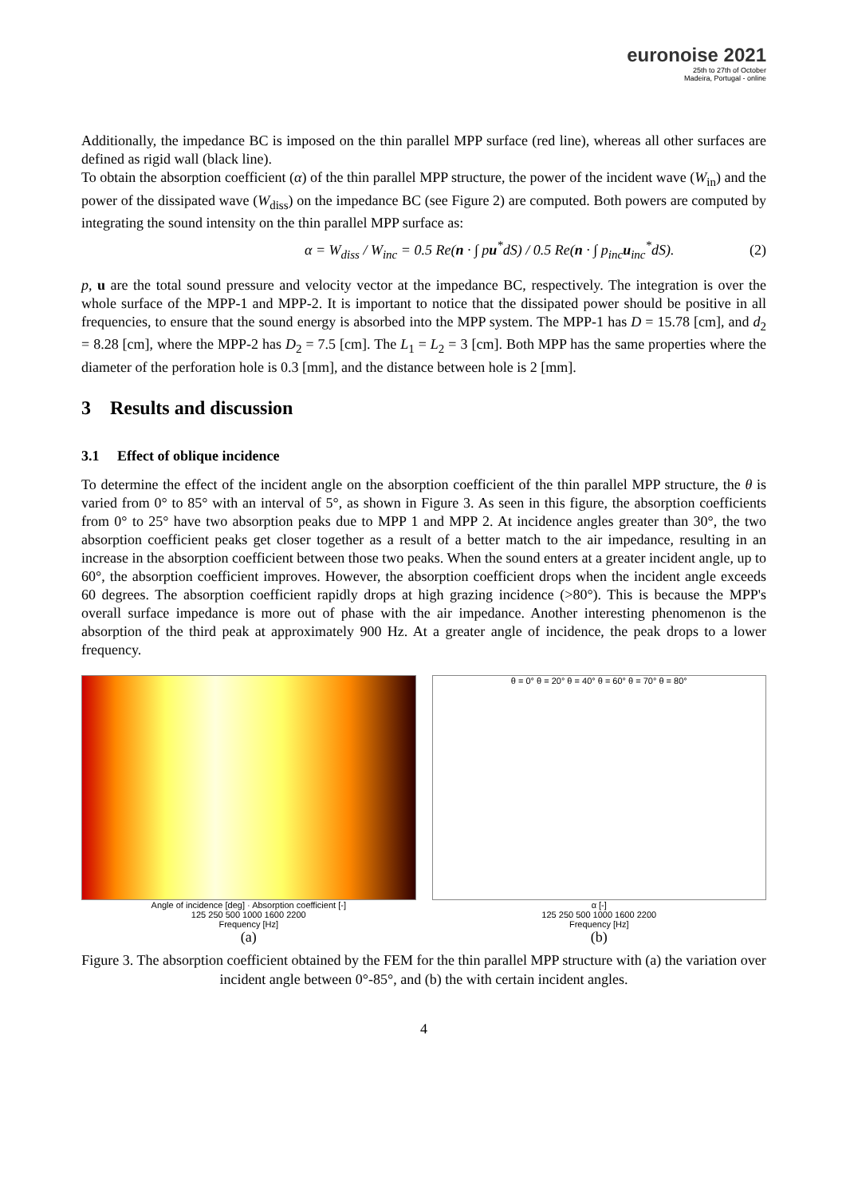euronoise 2021
25th to 27th of October
Madeira, Portugal - online
Additionally, the impedance BC is imposed on the thin parallel MPP surface (red line), whereas all other surfaces are defined as rigid wall (black line).
To obtain the absorption coefficient (α) of the thin parallel MPP structure, the power of the incident wave (W<sub>in</sub>) and the power of the dissipated wave (W<sub>diss</sub>) on the impedance BC (see Figure 2) are computed. Both powers are computed by integrating the sound intensity on the thin parallel MPP surface as:
α = W<sub>diss</sub> / W<sub>inc</sub> = 0.5 Re(n · ∫ pu<sup>*</sup>dS) / 0.5 Re(n · ∫ p<sub>inc</sub>u<sub>inc</sub><sup>*</sup>dS). (2)
p, u are the total sound pressure and velocity vector at the impedance BC, respectively. The integration is over the whole surface of the MPP-1 and MPP-2. It is important to notice that the dissipated power should be positive in all frequencies, to ensure that the sound energy is absorbed into the MPP system. The MPP-1 has D = 15.78 [cm], and d<sub>2</sub> = 8.28 [cm], where the MPP-2 has D<sub>2</sub> = 7.5 [cm]. The L<sub>1</sub> = L<sub>2</sub> = 3 [cm]. Both MPP has the same properties where the diameter of the perforation hole is 0.3 [mm], and the distance between hole is 2 [mm].
3 Results and discussion
3.1 Effect of oblique incidence
To determine the effect of the incident angle on the absorption coefficient of the thin parallel MPP structure, the θ is varied from 0° to 85° with an interval of 5°, as shown in Figure 3. As seen in this figure, the absorption coefficients from 0° to 25° have two absorption peaks due to MPP 1 and MPP 2. At incidence angles greater than 30°, the two absorption coefficient peaks get closer together as a result of a better match to the air impedance, resulting in an increase in the absorption coefficient between those two peaks. When the sound enters at a greater incident angle, up to 60°, the absorption coefficient improves. However, the absorption coefficient drops when the incident angle exceeds 60 degrees. The absorption coefficient rapidly drops at high grazing incidence (>80°). This is because the MPP's overall surface impedance is more out of phase with the air impedance. Another interesting phenomenon is the absorption of the third peak at approximately 900 Hz. At a greater angle of incidence, the peak drops to a lower frequency.
Angle of incidence [deg] · Absorption coefficient [-]
125 250 500 1000 1600 2200
Frequency [Hz]
(a)
θ = 0° θ = 20° θ = 40° θ = 60° θ = 70° θ = 80°
α [-]
125 250 500 1000 1600 2200
Frequency [Hz]
(b)
Figure 3. The absorption coefficient obtained by the FEM for the thin parallel MPP structure with (a) the variation over incident angle between 0°-85°, and (b) the with certain incident angles.
4